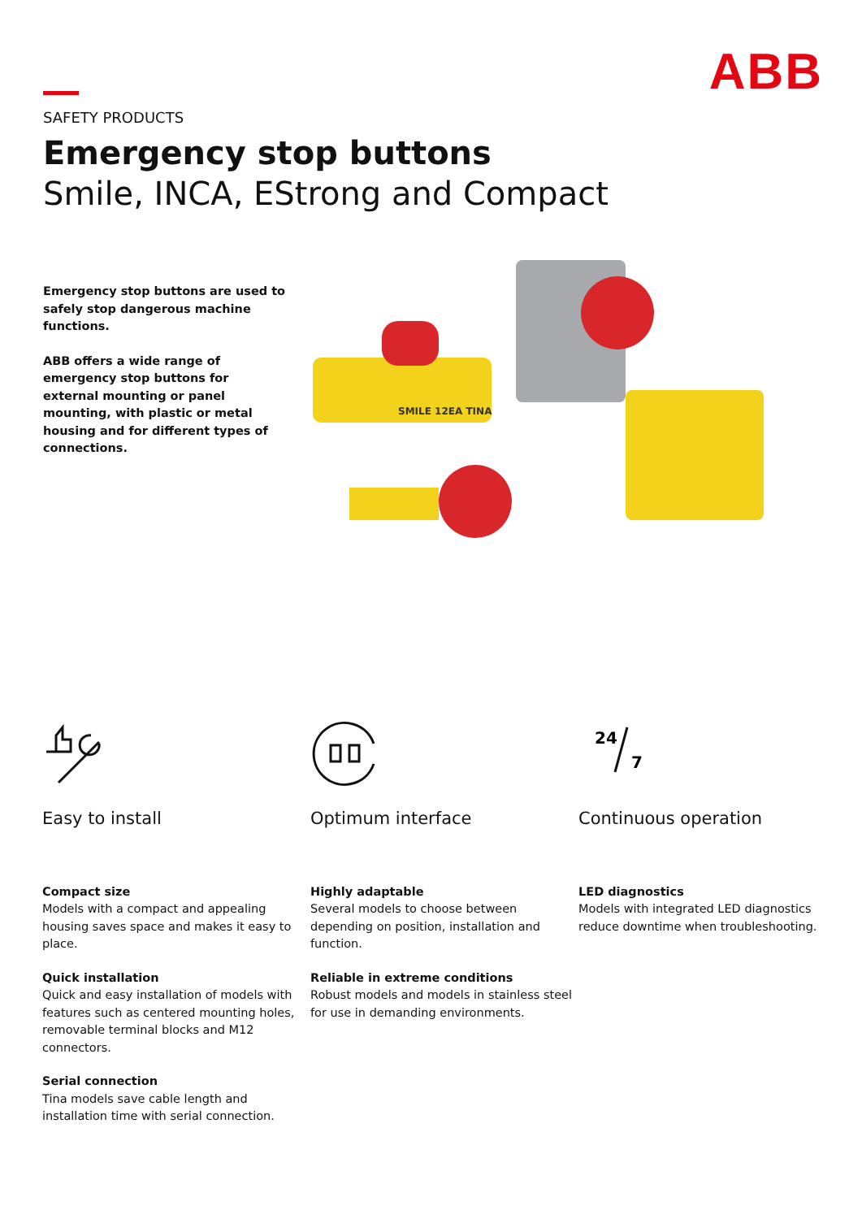ABB
SAFETY PRODUCTS
Emergency stop buttons
Smile, INCA, EStrong and Compact
Emergency stop buttons are used to safely stop dangerous machine functions.
ABB offers a wide range of emergency stop buttons for external mounting or panel mounting, with plastic or metal housing and for different types of connections.
SMILE 12EA TINA
Easy to install
Compact size
Models with a compact and appealing housing saves space and makes it easy to place.
Quick installation
Quick and easy installation of models with features such as centered mounting holes, removable terminal blocks and M12 connectors.
Serial connection
Tina models save cable length and installation time with serial connection.
Optimum interface
Highly adaptable
Several models to choose between depending on position, installation and function.
Reliable in extreme conditions
Robust models and models in stainless steel for use in demanding environments.
24
7
Continuous operation
LED diagnostics
Models with integrated LED diagnostics reduce downtime when troubleshooting.